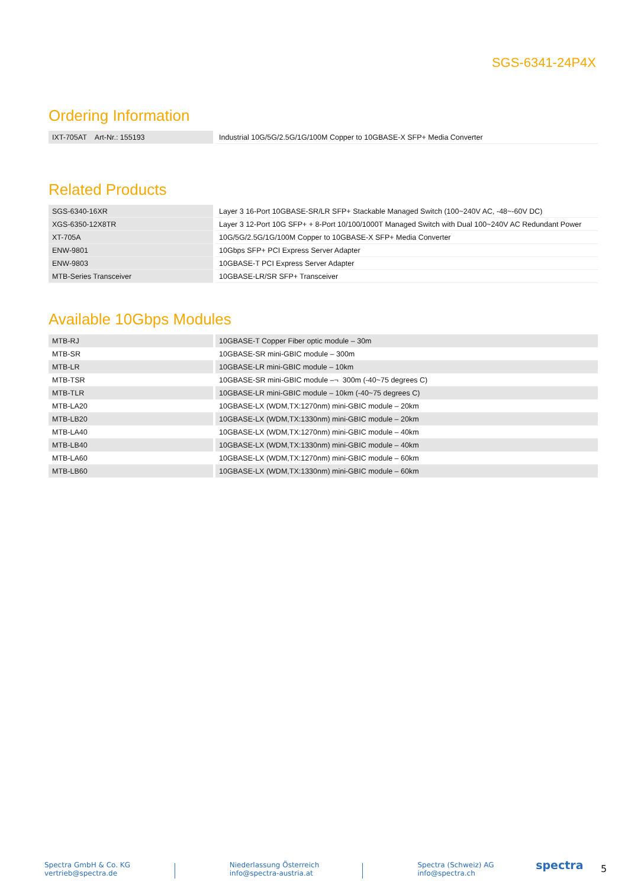SGS-6341-24P4X
Ordering Information
| IXT-705AT Art-Nr.: 155193 | Industrial 10G/5G/2.5G/1G/100M Copper to 10GBASE-X SFP+ Media Converter |
Related Products
| SGS-6340-16XR | Layer 3 16-Port 10GBASE-SR/LR SFP+ Stackable Managed Switch (100~240V AC, -48~-60V DC) |
| XGS-6350-12X8TR | Layer 3 12-Port 10G SFP+ + 8-Port 10/100/1000T Managed Switch with Dual 100~240V AC Redundant Power |
| XT-705A | 10G/5G/2.5G/1G/100M Copper to 10GBASE-X SFP+ Media Converter |
| ENW-9801 | 10Gbps SFP+ PCI Express Server Adapter |
| ENW-9803 | 10GBASE-T PCI Express Server Adapter |
| MTB-Series Transceiver | 10GBASE-LR/SR SFP+ Transceiver |
Available 10Gbps Modules
| MTB-RJ | 10GBASE-T Copper Fiber optic module – 30m |
| MTB-SR | 10GBASE-SR mini-GBIC module – 300m |
| MTB-LR | 10GBASE-LR mini-GBIC module – 10km |
| MTB-TSR | 10GBASE-SR mini-GBIC module –¬ 300m (-40~75 degrees C) |
| MTB-TLR | 10GBASE-LR mini-GBIC module – 10km (-40~75 degrees C) |
| MTB-LA20 | 10GBASE-LX (WDM,TX:1270nm) mini-GBIC module – 20km |
| MTB-LB20 | 10GBASE-LX (WDM,TX:1330nm) mini-GBIC module – 20km |
| MTB-LA40 | 10GBASE-LX (WDM,TX:1270nm) mini-GBIC module – 40km |
| MTB-LB40 | 10GBASE-LX (WDM,TX:1330nm) mini-GBIC module – 40km |
| MTB-LA60 | 10GBASE-LX (WDM,TX:1270nm) mini-GBIC module – 60km |
| MTB-LB60 | 10GBASE-LX (WDM,TX:1330nm) mini-GBIC module – 60km |
Spectra GmbH & Co. KG
vertrieb@spectra.de
Niederlassung Österreich
info@spectra-austria.at
Spectra (Schweiz) AG
info@spectra.ch
spectra
5